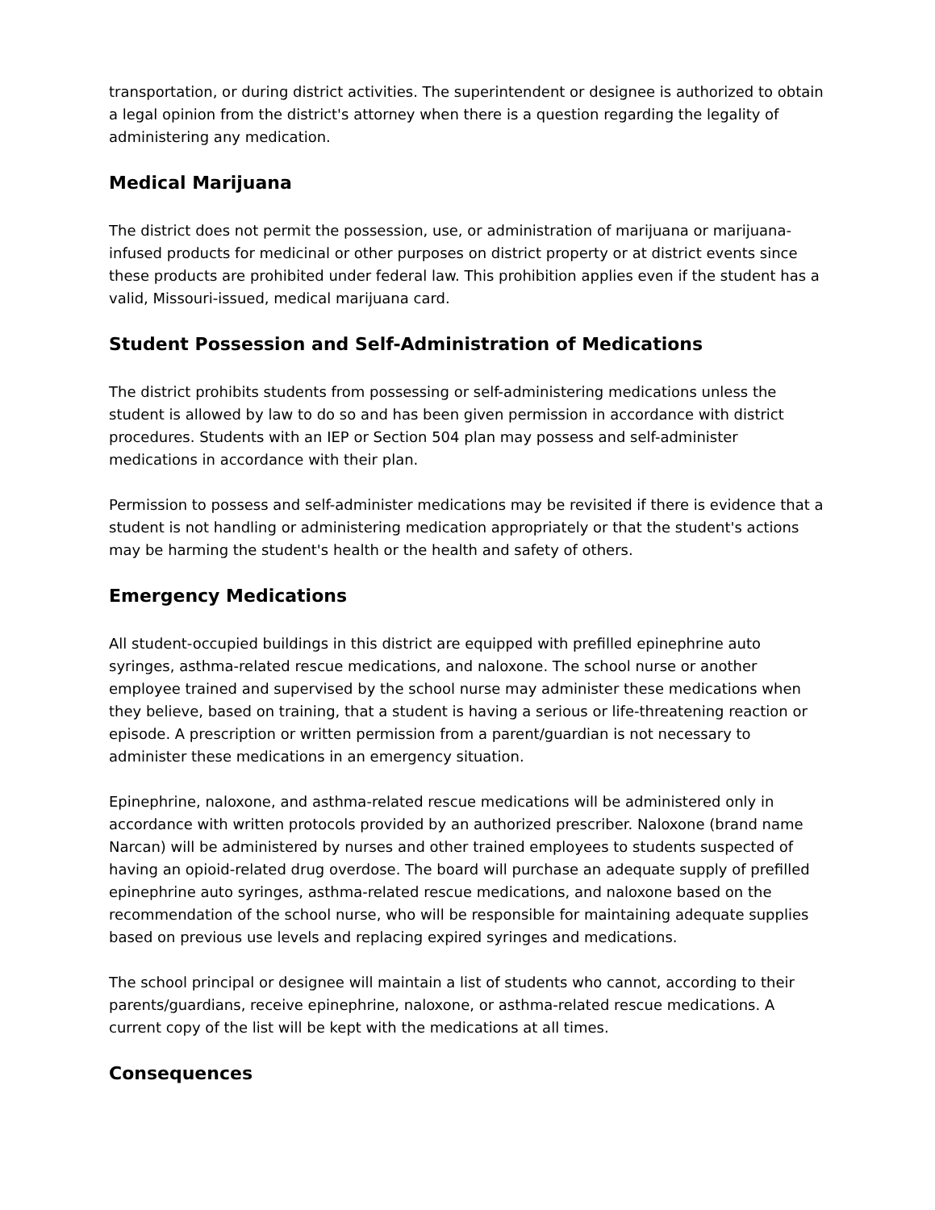transportation, or during district activities. The superintendent or designee is authorized to obtain a legal opinion from the district's attorney when there is a question regarding the legality of administering any medication.
Medical Marijuana
The district does not permit the possession, use, or administration of marijuana or marijuana-infused products for medicinal or other purposes on district property or at district events since these products are prohibited under federal law. This prohibition applies even if the student has a valid, Missouri-issued, medical marijuana card.
Student Possession and Self-Administration of Medications
The district prohibits students from possessing or self-administering medications unless the student is allowed by law to do so and has been given permission in accordance with district procedures. Students with an IEP or Section 504 plan may possess and self-administer medications in accordance with their plan.
Permission to possess and self-administer medications may be revisited if there is evidence that a student is not handling or administering medication appropriately or that the student's actions may be harming the student's health or the health and safety of others.
Emergency Medications
All student-occupied buildings in this district are equipped with prefilled epinephrine auto syringes, asthma-related rescue medications, and naloxone. The school nurse or another employee trained and supervised by the school nurse may administer these medications when they believe, based on training, that a student is having a serious or life-threatening reaction or episode. A prescription or written permission from a parent/guardian is not necessary to administer these medications in an emergency situation.
Epinephrine, naloxone, and asthma-related rescue medications will be administered only in accordance with written protocols provided by an authorized prescriber. Naloxone (brand name Narcan) will be administered by nurses and other trained employees to students suspected of having an opioid-related drug overdose. The board will purchase an adequate supply of prefilled epinephrine auto syringes, asthma-related rescue medications, and naloxone based on the recommendation of the school nurse, who will be responsible for maintaining adequate supplies based on previous use levels and replacing expired syringes and medications.
The school principal or designee will maintain a list of students who cannot, according to their parents/guardians, receive epinephrine, naloxone, or asthma-related rescue medications. A current copy of the list will be kept with the medications at all times.
Consequences